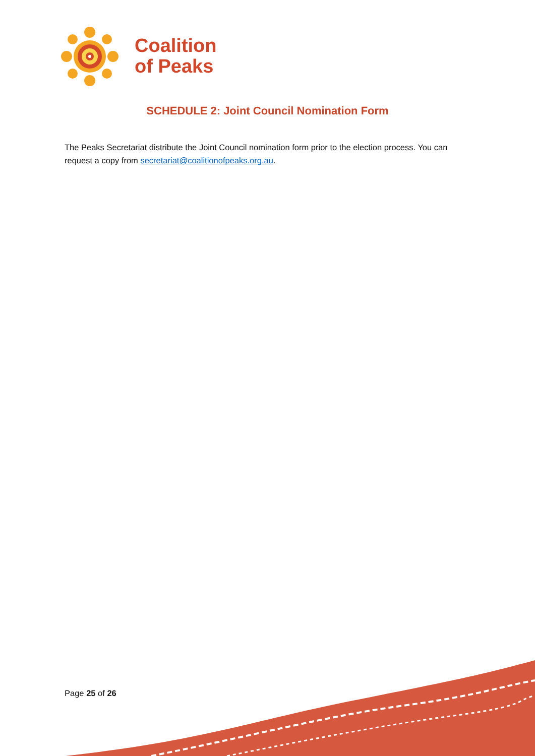Coalition
of Peaks
SCHEDULE 2: Joint Council Nomination Form
The Peaks Secretariat distribute the Joint Council nomination form prior to the election process. You can request a copy from secretariat@coalitionofpeaks.org.au.
Page 25 of 26